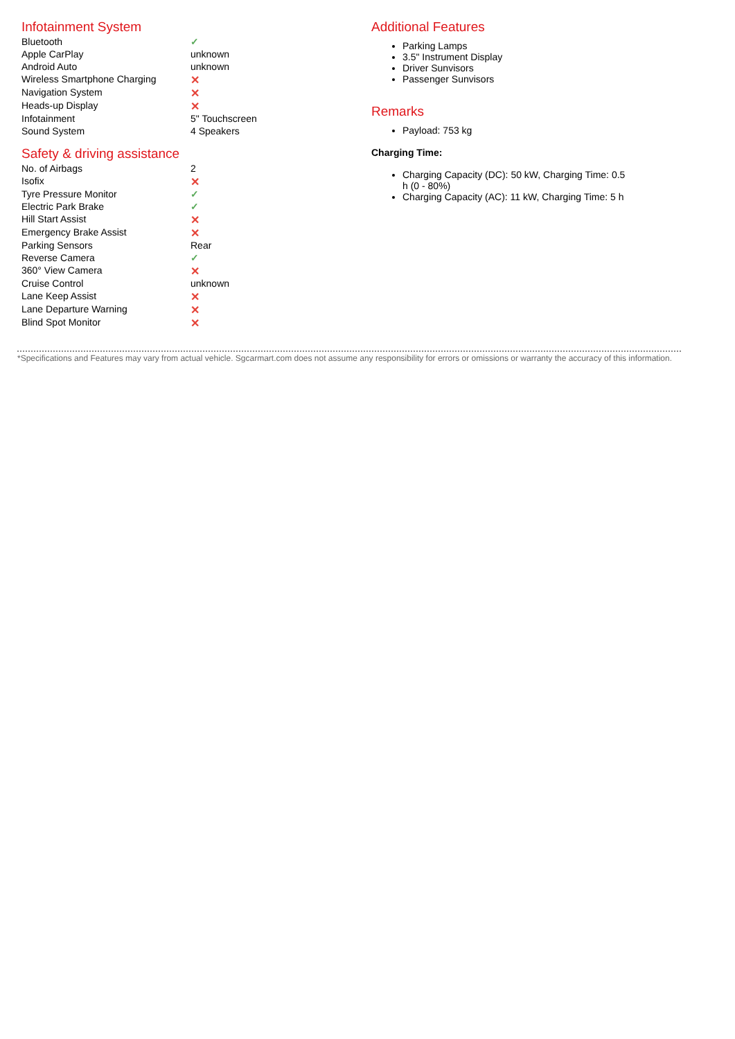Infotainment System
| Bluetooth | ✓ |
| Apple CarPlay | unknown |
| Android Auto | unknown |
| Wireless Smartphone Charging | ✕ |
| Navigation System | ✕ |
| Heads-up Display | ✕ |
| Infotainment | 5" Touchscreen |
| Sound System | 4 Speakers |
Safety & driving assistance
| No. of Airbags | 2 |
| Isofix | ✕ |
| Tyre Pressure Monitor | ✓ |
| Electric Park Brake | ✓ |
| Hill Start Assist | ✕ |
| Emergency Brake Assist | ✕ |
| Parking Sensors | Rear |
| Reverse Camera | ✓ |
| 360° View Camera | ✕ |
| Cruise Control | unknown |
| Lane Keep Assist | ✕ |
| Lane Departure Warning | ✕ |
| Blind Spot Monitor | ✕ |
Additional Features
Parking Lamps
3.5" Instrument Display
Driver Sunvisors
Passenger Sunvisors
Remarks
Payload: 753 kg
Charging Time:
Charging Capacity (DC): 50 kW, Charging Time: 0.5 h (0 - 80%)
Charging Capacity (AC): 11 kW, Charging Time: 5 h
*Specifications and Features may vary from actual vehicle. Sgcarmart.com does not assume any responsibility for errors or omissions or warranty the accuracy of this information.